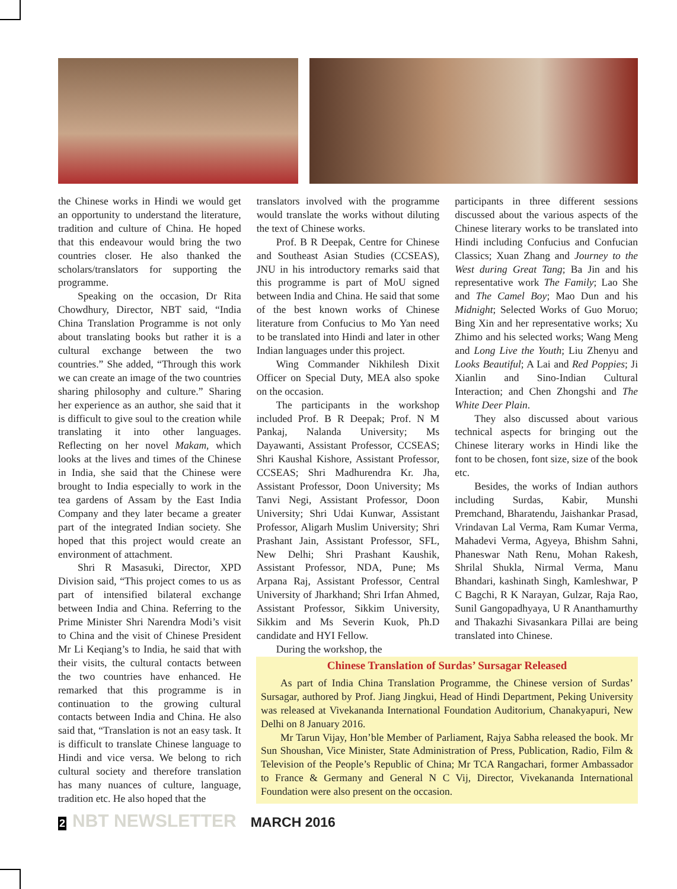the Chinese works in Hindi we would get an opportunity to understand the literature, tradition and culture of China. He hoped that this endeavour would bring the two countries closer. He also thanked the scholars/translators for supporting the programme.
Speaking on the occasion, Dr Rita Chowdhury, Director, NBT said, “India China Translation Programme is not only about translating books but rather it is a cultural exchange between the two countries.” She added, “Through this work we can create an image of the two countries sharing philosophy and culture.” Sharing her experience as an author, she said that it is difficult to give soul to the creation while translating it into other languages. Reflecting on her novel Makam, which looks at the lives and times of the Chinese in India, she said that the Chinese were brought to India especially to work in the tea gardens of Assam by the East India Company and they later became a greater part of the integrated Indian society. She hoped that this project would create an environment of attachment.
Shri R Masasuki, Director, XPD Division said, “This project comes to us as part of intensified bilateral exchange between India and China. Referring to the Prime Minister Shri Narendra Modi’s visit to China and the visit of Chinese President Mr Li Keqiang’s to India, he said that with their visits, the cultural contacts between the two countries have enhanced. He remarked that this programme is in continuation to the growing cultural contacts between India and China. He also said that, “Translation is not an easy task. It is difficult to translate Chinese language to Hindi and vice versa. We belong to rich cultural society and therefore translation has many nuances of culture, language, tradition etc. He also hoped that the
translators involved with the programme would translate the works without diluting the text of Chinese works.
Prof. B R Deepak, Centre for Chinese and Southeast Asian Studies (CCSEAS), JNU in his introductory remarks said that this programme is part of MoU signed between India and China. He said that some of the best known works of Chinese literature from Confucius to Mo Yan need to be translated into Hindi and later in other Indian languages under this project.
Wing Commander Nikhilesh Dixit Officer on Special Duty, MEA also spoke on the occasion.
The participants in the workshop included Prof. B R Deepak; Prof. N M Pankaj, Nalanda University; Ms Dayawanti, Assistant Professor, CCSEAS; Shri Kaushal Kishore, Assistant Professor, CCSEAS; Shri Madhurendra Kr. Jha, Assistant Professor, Doon University; Ms Tanvi Negi, Assistant Professor, Doon University; Shri Udai Kunwar, Assistant Professor, Aligarh Muslim University; Shri Prashant Jain, Assistant Professor, SFL, New Delhi; Shri Prashant Kaushik, Assistant Professor, NDA, Pune; Ms Arpana Raj, Assistant Professor, Central University of Jharkhand; Shri Irfan Ahmed, Assistant Professor, Sikkim University, Sikkim and Ms Severin Kuok, Ph.D candidate and HYI Fellow.
During the workshop, the
participants in three different sessions discussed about the various aspects of the Chinese literary works to be translated into Hindi including Confucius and Confucian Classics; Xuan Zhang and Journey to the West during Great Tang; Ba Jin and his representative work The Family; Lao She and The Camel Boy; Mao Dun and his Midnight; Selected Works of Guo Moruo; Bing Xin and her representative works; Xu Zhimo and his selected works; Wang Meng and Long Live the Youth; Liu Zhenyu and Looks Beautiful; A Lai and Red Poppies; Ji Xianlin and Sino-Indian Cultural Interaction; and Chen Zhongshi and The White Deer Plain.
They also discussed about various technical aspects for bringing out the Chinese literary works in Hindi like the font to be chosen, font size, size of the book etc.
Besides, the works of Indian authors including Surdas, Kabir, Munshi Premchand, Bharatendu, Jaishankar Prasad, Vrindavan Lal Verma, Ram Kumar Verma, Mahadevi Verma, Agyeya, Bhishm Sahni, Phaneswar Nath Renu, Mohan Rakesh, Shrilal Shukla, Nirmal Verma, Manu Bhandari, kashinath Singh, Kamleshwar, P C Bagchi, R K Narayan, Gulzar, Raja Rao, Sunil Gangopadhyaya, U R Ananthamurthy and Thakazhi Sivasankara Pillai are being translated into Chinese.
Chinese Translation of Surdas’ Sursagar Released
As part of India China Translation Programme, the Chinese version of Surdas’ Sursagar, authored by Prof. Jiang Jingkui, Head of Hindi Department, Peking University was released at Vivekananda International Foundation Auditorium, Chanakyapuri, New Delhi on 8 January 2016.
Mr Tarun Vijay, Hon’ble Member of Parliament, Rajya Sabha released the book. Mr Sun Shoushan, Vice Minister, State Administration of Press, Publication, Radio, Film & Television of the People’s Republic of China; Mr TCA Rangachari, former Ambassador to France & Germany and General N C Vij, Director, Vivekananda International Foundation were also present on the occasion.
2 NBT NEWSLETTER MARCH 2016